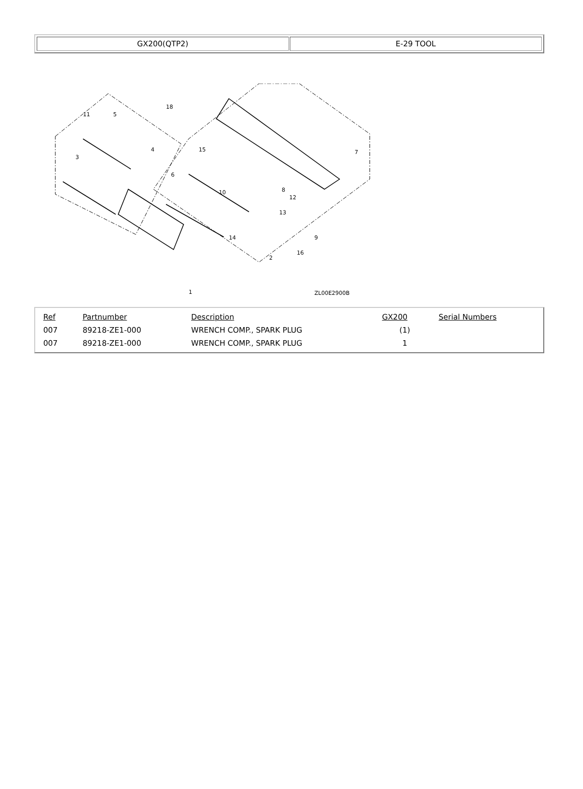GX200(QTP2) E-29 TOOL
ZL00E2900B
1
2
3
4
5
6
7
8
9
10
11
12
13
14
15
16
18
| Ref | Partnumber | Description | GX200 | Serial Numbers |
| --- | --- | --- | --- | --- |
| 007 | 89218-ZE1-000 | WRENCH COMP., SPARK PLUG | (1) | |
| 007 | 89218-ZE1-000 | WRENCH COMP., SPARK PLUG | 1 | |